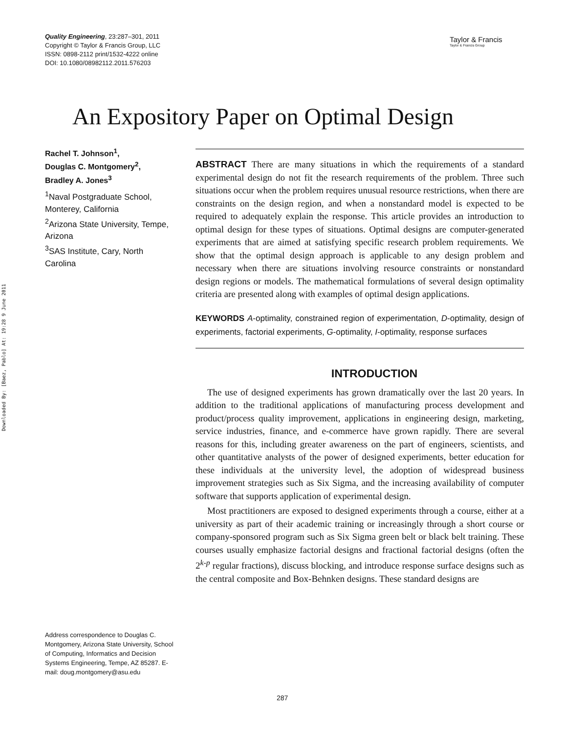Quality Engineering, 23:287–301, 2011
Copyright © Taylor & Francis Group, LLC
ISSN: 0898-2112 print/1532-4222 online
DOI: 10.1080/08982112.2011.576203
Taylor & Francis
Taylor & Francis Group
Downloaded By: [Baez, Pablo] At: 19:28 9 June 2011
An Expository Paper on Optimal Design
Rachel T. Johnson<sup>1</sup>,
Douglas C. Montgomery<sup>2</sup>,
Bradley A. Jones<sup>3</sup>
<sup>1</sup> Naval Postgraduate School, Monterey, California
<sup>2</sup> Arizona State University, Tempe, Arizona
<sup>3</sup> SAS Institute, Cary, North Carolina
Address correspondence to Douglas C. Montgomery, Arizona State University, School of Computing, Informatics and Decision Systems Engineering, Tempe, AZ 85287. E-mail: doug.montgomery@asu.edu
ABSTRACT There are many situations in which the requirements of a standard experimental design do not fit the research requirements of the problem. Three such situations occur when the problem requires unusual resource restrictions, when there are constraints on the design region, and when a nonstandard model is expected to be required to adequately explain the response. This article provides an introduction to optimal design for these types of situations. Optimal designs are computer-generated experiments that are aimed at satisfying specific research problem requirements. We show that the optimal design approach is applicable to any design problem and necessary when there are situations involving resource constraints or nonstandard design regions or models. The mathematical formulations of several design optimality criteria are presented along with examples of optimal design applications.
KEYWORDS A-optimality, constrained region of experimentation, D-optimality, design of experiments, factorial experiments, G-optimality, I-optimality, response surfaces
INTRODUCTION
The use of designed experiments has grown dramatically over the last 20 years. In addition to the traditional applications of manufacturing process development and product/process quality improvement, applications in engineering design, marketing, service industries, finance, and e-commerce have grown rapidly. There are several reasons for this, including greater awareness on the part of engineers, scientists, and other quantitative analysts of the power of designed experiments, better education for these individuals at the university level, the adoption of widespread business improvement strategies such as Six Sigma, and the increasing availability of computer software that supports application of experimental design.
Most practitioners are exposed to designed experiments through a course, either at a university as part of their academic training or increasingly through a short course or company-sponsored program such as Six Sigma green belt or black belt training. These courses usually emphasize factorial designs and fractional factorial designs (often the 2<sup>k-p</sup> regular fractions), discuss blocking, and introduce response surface designs such as the central composite and Box-Behnken designs. These standard designs are
287